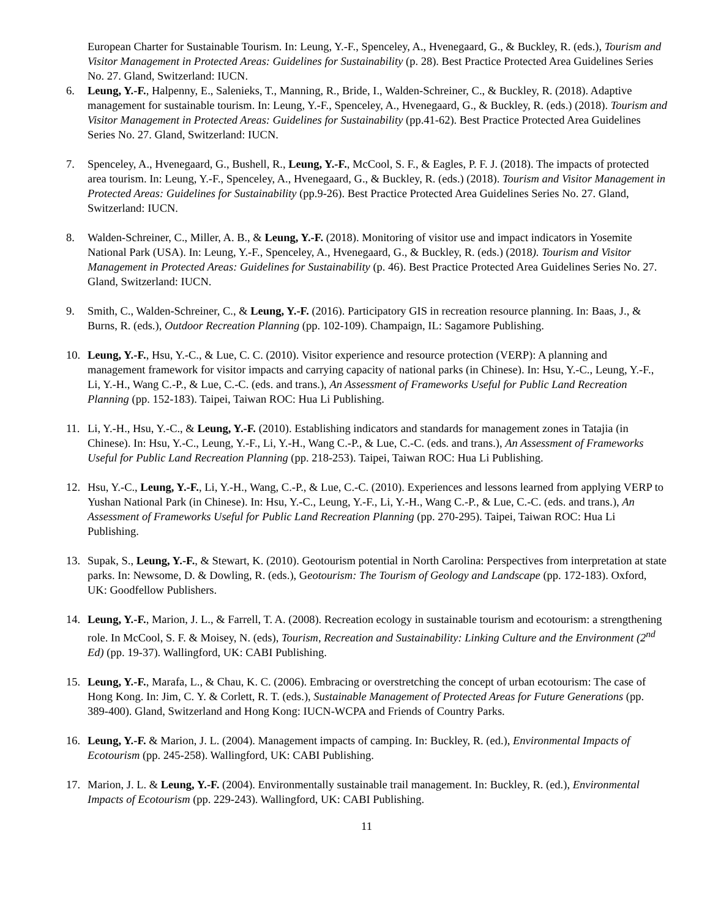European Charter for Sustainable Tourism. In: Leung, Y.-F., Spenceley, A., Hvenegaard, G., & Buckley, R. (eds.), Tourism and Visitor Management in Protected Areas: Guidelines for Sustainability (p. 28). Best Practice Protected Area Guidelines Series No. 27. Gland, Switzerland: IUCN.
6. Leung, Y.-F., Halpenny, E., Salenieks, T., Manning, R., Bride, I., Walden-Schreiner, C., & Buckley, R. (2018). Adaptive management for sustainable tourism. In: Leung, Y.-F., Spenceley, A., Hvenegaard, G., & Buckley, R. (eds.) (2018). Tourism and Visitor Management in Protected Areas: Guidelines for Sustainability (pp.41-62). Best Practice Protected Area Guidelines Series No. 27. Gland, Switzerland: IUCN.
7. Spenceley, A., Hvenegaard, G., Bushell, R., Leung, Y.-F., McCool, S. F., & Eagles, P. F. J. (2018). The impacts of protected area tourism. In: Leung, Y.-F., Spenceley, A., Hvenegaard, G., & Buckley, R. (eds.) (2018). Tourism and Visitor Management in Protected Areas: Guidelines for Sustainability (pp.9-26). Best Practice Protected Area Guidelines Series No. 27. Gland, Switzerland: IUCN.
8. Walden-Schreiner, C., Miller, A. B., & Leung, Y.-F. (2018). Monitoring of visitor use and impact indicators in Yosemite National Park (USA). In: Leung, Y.-F., Spenceley, A., Hvenegaard, G., & Buckley, R. (eds.) (2018). Tourism and Visitor Management in Protected Areas: Guidelines for Sustainability (p. 46). Best Practice Protected Area Guidelines Series No. 27. Gland, Switzerland: IUCN.
9. Smith, C., Walden-Schreiner, C., & Leung, Y.-F. (2016). Participatory GIS in recreation resource planning. In: Baas, J., & Burns, R. (eds.), Outdoor Recreation Planning (pp. 102-109). Champaign, IL: Sagamore Publishing.
10. Leung, Y.-F., Hsu, Y.-C., & Lue, C. C. (2010). Visitor experience and resource protection (VERP): A planning and management framework for visitor impacts and carrying capacity of national parks (in Chinese). In: Hsu, Y.-C., Leung, Y.-F., Li, Y.-H., Wang C.-P., & Lue, C.-C. (eds. and trans.), An Assessment of Frameworks Useful for Public Land Recreation Planning (pp. 152-183). Taipei, Taiwan ROC: Hua Li Publishing.
11. Li, Y.-H., Hsu, Y.-C., & Leung, Y.-F. (2010). Establishing indicators and standards for management zones in Tatajia (in Chinese). In: Hsu, Y.-C., Leung, Y.-F., Li, Y.-H., Wang C.-P., & Lue, C.-C. (eds. and trans.), An Assessment of Frameworks Useful for Public Land Recreation Planning (pp. 218-253). Taipei, Taiwan ROC: Hua Li Publishing.
12. Hsu, Y.-C., Leung, Y.-F., Li, Y.-H., Wang, C.-P., & Lue, C.-C. (2010). Experiences and lessons learned from applying VERP to Yushan National Park (in Chinese). In: Hsu, Y.-C., Leung, Y.-F., Li, Y.-H., Wang C.-P., & Lue, C.-C. (eds. and trans.), An Assessment of Frameworks Useful for Public Land Recreation Planning (pp. 270-295). Taipei, Taiwan ROC: Hua Li Publishing.
13. Supak, S., Leung, Y.-F., & Stewart, K. (2010). Geotourism potential in North Carolina: Perspectives from interpretation at state parks. In: Newsome, D. & Dowling, R. (eds.), Geotourism: The Tourism of Geology and Landscape (pp. 172-183). Oxford, UK: Goodfellow Publishers.
14. Leung, Y.-F., Marion, J. L., & Farrell, T. A. (2008). Recreation ecology in sustainable tourism and ecotourism: a strengthening role. In McCool, S. F. & Moisey, N. (eds), Tourism, Recreation and Sustainability: Linking Culture and the Environment (2<sup>nd</sup> Ed) (pp. 19-37). Wallingford, UK: CABI Publishing.
15. Leung, Y.-F., Marafa, L., & Chau, K. C. (2006). Embracing or overstretching the concept of urban ecotourism: The case of Hong Kong. In: Jim, C. Y. & Corlett, R. T. (eds.), Sustainable Management of Protected Areas for Future Generations (pp. 389-400). Gland, Switzerland and Hong Kong: IUCN-WCPA and Friends of Country Parks.
16. Leung, Y.-F. & Marion, J. L. (2004). Management impacts of camping. In: Buckley, R. (ed.), Environmental Impacts of Ecotourism (pp. 245-258). Wallingford, UK: CABI Publishing.
17. Marion, J. L. & Leung, Y.-F. (2004). Environmentally sustainable trail management. In: Buckley, R. (ed.), Environmental Impacts of Ecotourism (pp. 229-243). Wallingford, UK: CABI Publishing.
11